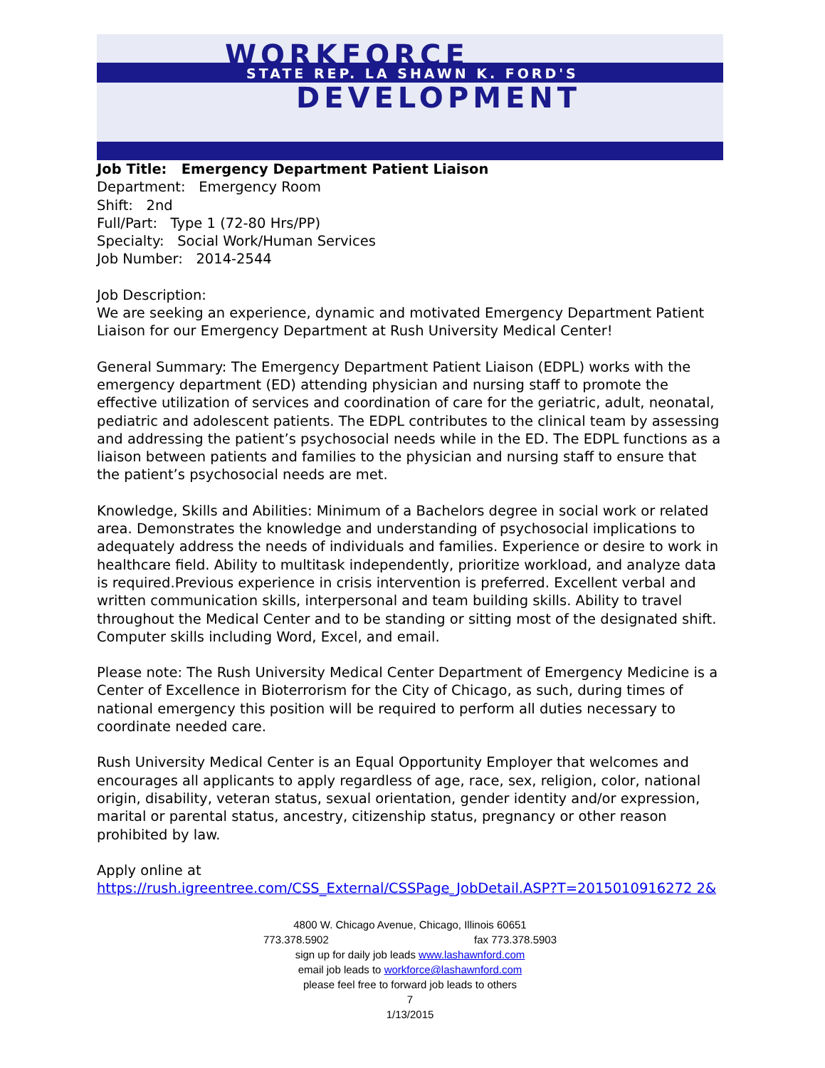WORKFORCE
STATE REP. LA SHAWN K. FORD'S
DEVELOPMENT
Job Title: Emergency Department Patient Liaison
Department: Emergency Room
Shift: 2nd
Full/Part: Type 1 (72-80 Hrs/PP)
Specialty: Social Work/Human Services
Job Number: 2014-2544
Job Description:
We are seeking an experience, dynamic and motivated Emergency Department Patient Liaison for our Emergency Department at Rush University Medical Center!
General Summary: The Emergency Department Patient Liaison (EDPL) works with the emergency department (ED) attending physician and nursing staff to promote the effective utilization of services and coordination of care for the geriatric, adult, neonatal, pediatric and adolescent patients. The EDPL contributes to the clinical team by assessing and addressing the patient’s psychosocial needs while in the ED. The EDPL functions as a liaison between patients and families to the physician and nursing staff to ensure that the patient’s psychosocial needs are met.
Knowledge, Skills and Abilities: Minimum of a Bachelors degree in social work or related area. Demonstrates the knowledge and understanding of psychosocial implications to adequately address the needs of individuals and families. Experience or desire to work in healthcare field. Ability to multitask independently, prioritize workload, and analyze data is required.Previous experience in crisis intervention is preferred. Excellent verbal and written communication skills, interpersonal and team building skills. Ability to travel throughout the Medical Center and to be standing or sitting most of the designated shift. Computer skills including Word, Excel, and email.
Please note: The Rush University Medical Center Department of Emergency Medicine is a Center of Excellence in Bioterrorism for the City of Chicago, as such, during times of national emergency this position will be required to perform all duties necessary to coordinate needed care.
Rush University Medical Center is an Equal Opportunity Employer that welcomes and encourages all applicants to apply regardless of age, race, sex, religion, color, national origin, disability, veteran status, sexual orientation, gender identity and/or expression, marital or parental status, ancestry, citizenship status, pregnancy or other reason prohibited by law.
Apply online at
https://rush.igreentree.com/CSS_External/CSSPage_JobDetail.ASP?T=2015010916272 2&
4800 W. Chicago Avenue, Chicago, Illinois 60651
773.378.5902 fax 773.378.5903
sign up for daily job leads www.lashawnford.com
email job leads to workforce@lashawnford.com
please feel free to forward job leads to others
7
1/13/2015